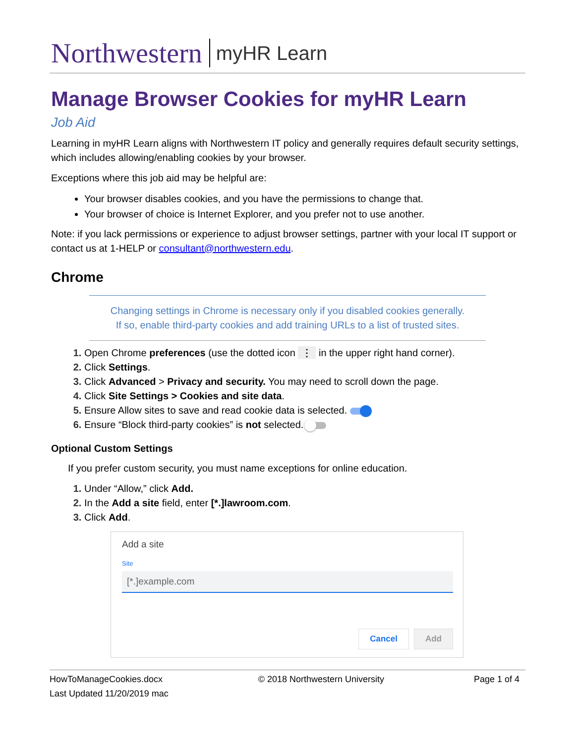Northwestern myHR Learn
Manage Browser Cookies for myHR Learn
Job Aid
Learning in myHR Learn aligns with Northwestern IT policy and generally requires default security settings, which includes allowing/enabling cookies by your browser.
Exceptions where this job aid may be helpful are:
Your browser disables cookies, and you have the permissions to change that.
Your browser of choice is Internet Explorer, and you prefer not to use another.
Note: if you lack permissions or experience to adjust browser settings, partner with your local IT support or contact us at 1-HELP or consultant@northwestern.edu.
Chrome
Changing settings in Chrome is necessary only if you disabled cookies generally.
If so, enable third-party cookies and add training URLs to a list of trusted sites.
Open Chrome preferences (use the dotted icon ⋮ in the upper right hand corner).
Click Settings.
Click Advanced > Privacy and security. You may need to scroll down the page.
Click Site Settings > Cookies and site data.
Ensure Allow sites to save and read cookie data is selected.
Ensure “Block third-party cookies” is not selected.
Optional Custom Settings
If you prefer custom security, you must name exceptions for online education.
Under “Allow,” click Add.
In the Add a site field, enter [*.]lawroom.com.
Click Add.
Add a site
Site
[*.]example.com
Cancel Add
HowToManageCookies.docx
Last Updated 11/20/2019 mac
© 2018 Northwestern University Page 1 of 4